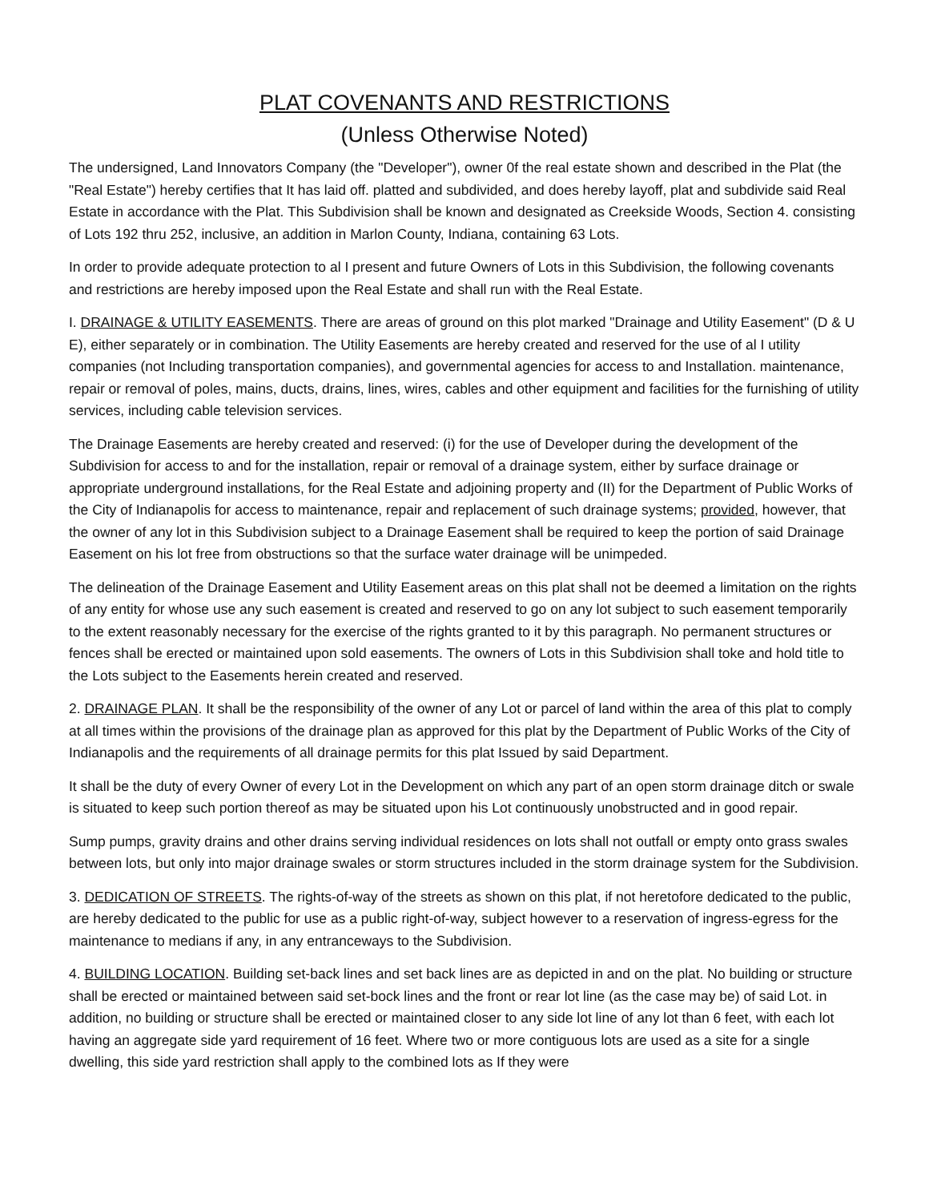PLAT COVENANTS AND RESTRICTIONS
(Unless Otherwise Noted)
The undersigned, Land Innovators Company (the "Developer"), owner 0f the real estate shown and described in the Plat (the "Real Estate") hereby certifies that It has laid off. platted and subdivided, and does hereby layoff, plat and subdivide said Real Estate in accordance with the Plat. This Subdivision shall be known and designated as Creekside Woods, Section 4. consisting of Lots 192 thru 252, inclusive, an addition in Marlon County, Indiana, containing 63 Lots.
In order to provide adequate protection to al I present and future Owners of Lots in this Subdivision, the following covenants and restrictions are hereby imposed upon the Real Estate and shall run with the Real Estate.
I. DRAINAGE & UTILITY EASEMENTS. There are areas of ground on this plot marked "Drainage and Utility Easement" (D & U E), either separately or in combination. The Utility Easements are hereby created and reserved for the use of al I utility companies (not Including transportation companies), and governmental agencies for access to and Installation. maintenance, repair or removal of poles, mains, ducts, drains, lines, wires, cables and other equipment and facilities for the furnishing of utility services, including cable television services.
The Drainage Easements are hereby created and reserved: (i) for the use of Developer during the development of the Subdivision for access to and for the installation, repair or removal of a drainage system, either by surface drainage or appropriate underground installations, for the Real Estate and adjoining property and (II) for the Department of Public Works of the City of Indianapolis for access to maintenance, repair and replacement of such drainage systems; provided, however, that the owner of any lot in this Subdivision subject to a Drainage Easement shall be required to keep the portion of said Drainage Easement on his lot free from obstructions so that the surface water drainage will be unimpeded.
The delineation of the Drainage Easement and Utility Easement areas on this plat shall not be deemed a limitation on the rights of any entity for whose use any such easement is created and reserved to go on any lot subject to such easement temporarily to the extent reasonably necessary for the exercise of the rights granted to it by this paragraph. No permanent structures or fences shall be erected or maintained upon sold easements. The owners of Lots in this Subdivision shall toke and hold title to the Lots subject to the Easements herein created and reserved.
2. DRAINAGE PLAN. It shall be the responsibility of the owner of any Lot or parcel of land within the area of this plat to comply at all times within the provisions of the drainage plan as approved for this plat by the Department of Public Works of the City of Indianapolis and the requirements of all drainage permits for this plat Issued by said Department.
It shall be the duty of every Owner of every Lot in the Development on which any part of an open storm drainage ditch or swale is situated to keep such portion thereof as may be situated upon his Lot continuously unobstructed and in good repair.
Sump pumps, gravity drains and other drains serving individual residences on lots shall not outfall or empty onto grass swales between lots, but only into major drainage swales or storm structures included in the storm drainage system for the Subdivision.
3. DEDICATION OF STREETS. The rights-of-way of the streets as shown on this plat, if not heretofore dedicated to the public, are hereby dedicated to the public for use as a public right-of-way, subject however to a reservation of ingress-egress for the maintenance to medians if any, in any entranceways to the Subdivision.
4. BUILDING LOCATION. Building set-back lines and set back lines are as depicted in and on the plat. No building or structure shall be erected or maintained between said set-bock lines and the front or rear lot line (as the case may be) of said Lot. in addition, no building or structure shall be erected or maintained closer to any side lot line of any lot than 6 feet, with each lot having an aggregate side yard requirement of 16 feet. Where two or more contiguous lots are used as a site for a single dwelling, this side yard restriction shall apply to the combined lots as If they were